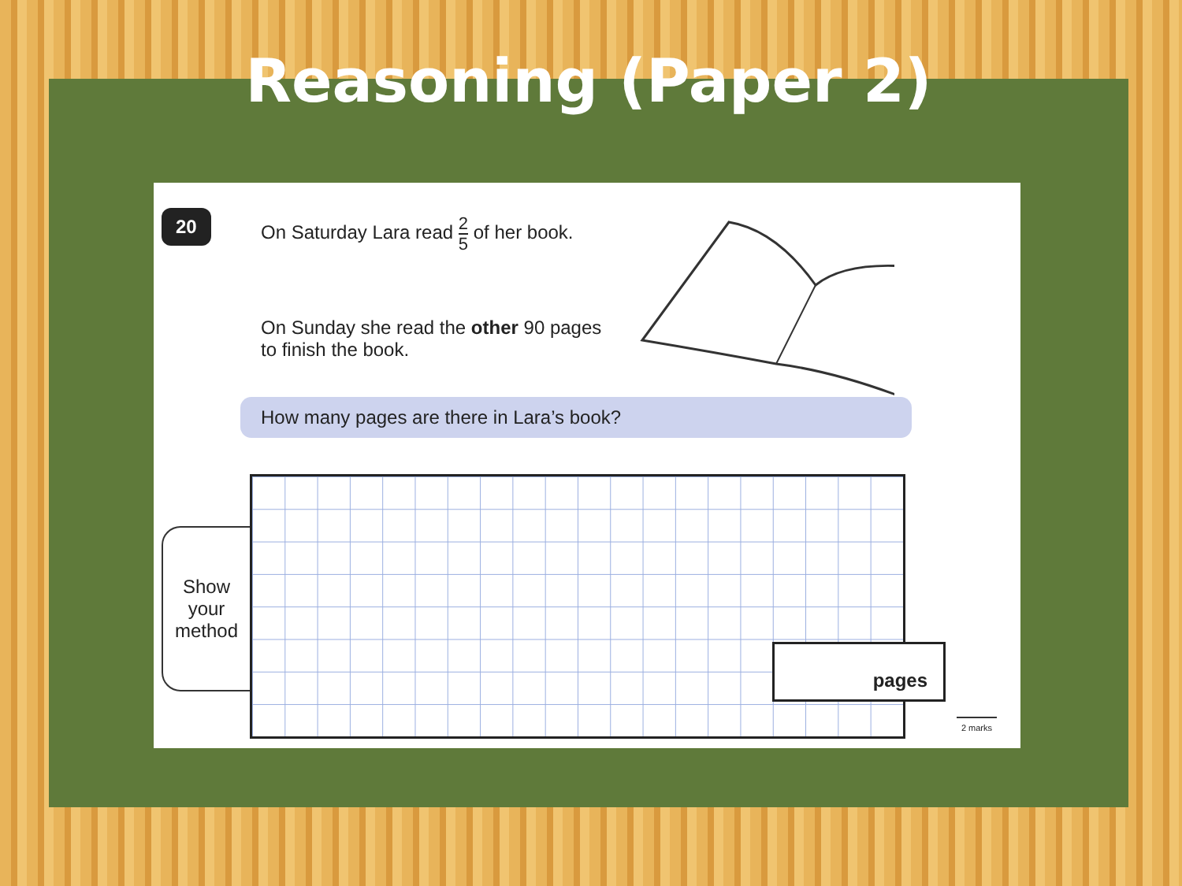Reasoning (Paper 2)
20
On Saturday Lara read 2 5 of her book.
On Sunday she read the other 90 pages
to finish the book.
How many pages are there in Lara’s book?
Show
your
method
pages
2 marks